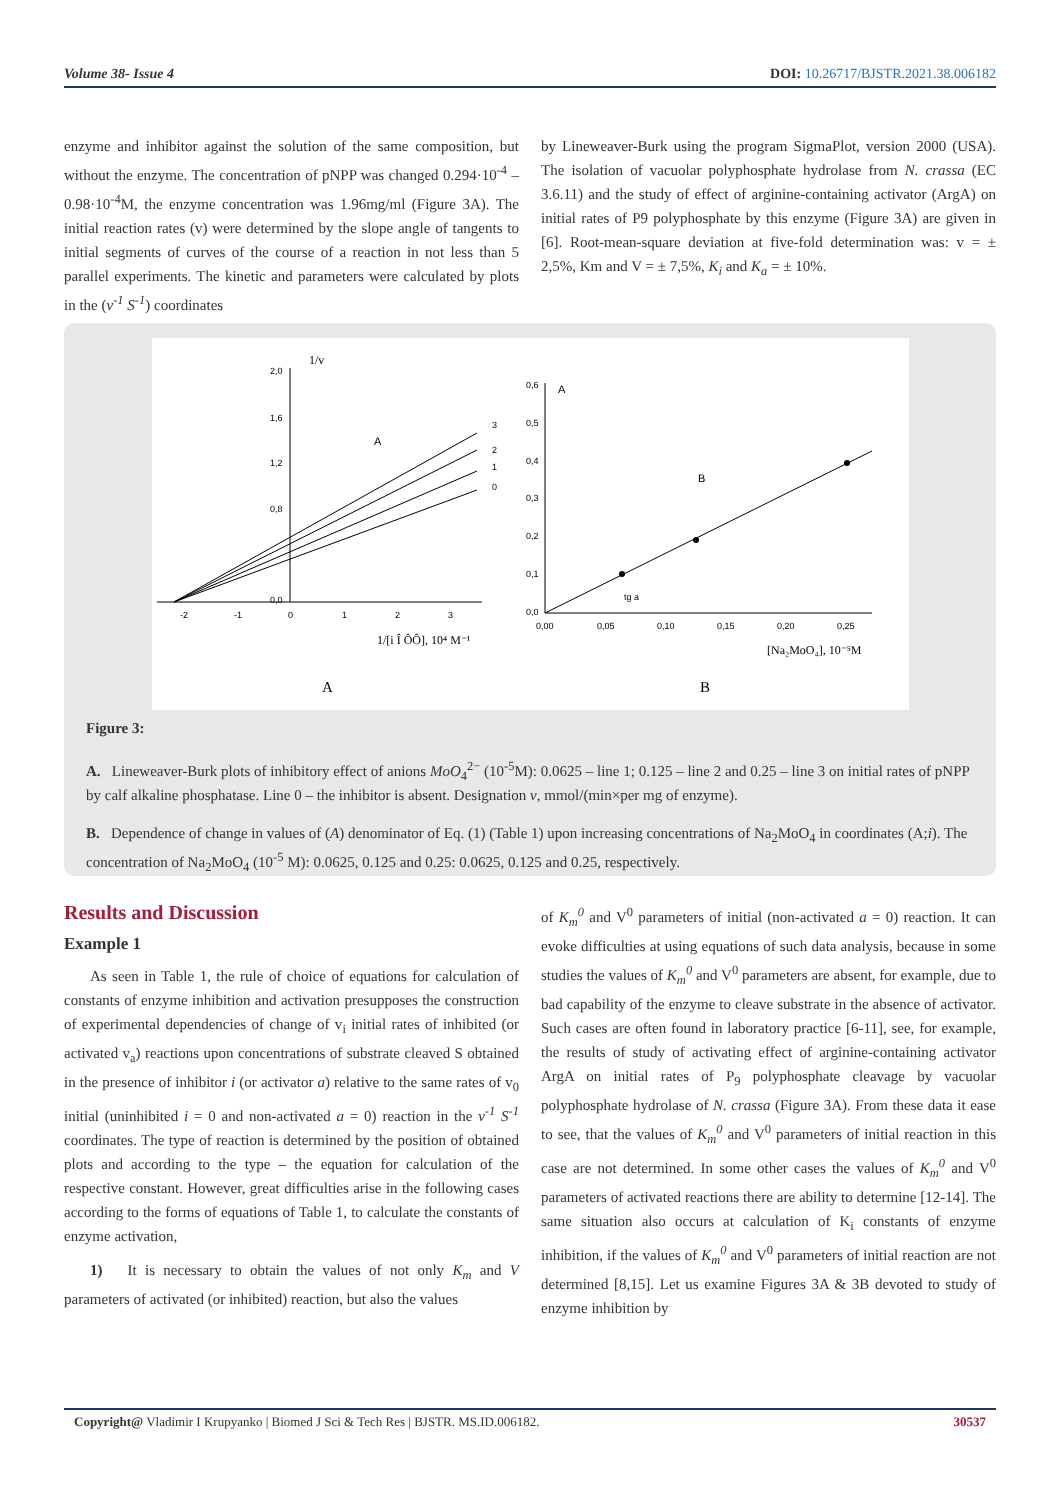Volume 38- Issue 4 DOI: 10.26717/BJSTR.2021.38.006182
enzyme and inhibitor against the solution of the same composition, but without the enzyme. The concentration of pNPP was changed 0.294·10<sup>-4</sup> – 0.98·10<sup>-4</sup>M, the enzyme concentration was 1.96mg/ml (Figure 3A). The initial reaction rates (v) were determined by the slope angle of tangents to initial segments of curves of the course of a reaction in not less than 5 parallel experiments. The kinetic and parameters were calculated by plots in the (v<sup>-1</sup> S<sup>-1</sup>) coordinates
by Lineweaver-Burk using the program SigmaPlot, version 2000 (USA). The isolation of vacuolar polyphosphate hydrolase from N. crassa (EC 3.6.11) and the study of effect of arginine-containing activator (ArgA) on initial rates of P9 polyphosphate by this enzyme (Figure 3A) are given in [6]. Root-mean-square deviation at five-fold determination was: v = ± 2,5%, Km and V = ± 7,5%, K<sub>i</sub> and K<sub>a</sub> = ± 10%.
1/v
2,0
1,6
1,2
0,8
0,0
-2
-1
0
1
2
3
A
3
2
1
0
1/[i Î ÔÔ], 10⁴ M⁻¹
0,6
0,5
0,4
0,3
0,2
0,1
0,0
0,00
0,05
0,10
0,15
0,20
0,25
A
B
tg a
[Na₂MoO₄], 10⁻⁵M
A
B
Figure 3:
A. Lineweaver-Burk plots of inhibitory effect of anions MoO<sub>4</sub><sup>2−</sup> (10<sup>-5</sup>M): 0.0625 – line 1; 0.125 – line 2 and 0.25 – line 3 on initial rates of pNPP by calf alkaline phosphatase. Line 0 – the inhibitor is absent. Designation v, mmol/(min×per mg of enzyme).
B. Dependence of change in values of (A) denominator of Eq. (1) (Table 1) upon increasing concentrations of Na<sub>2</sub>MoO<sub>4</sub> in coordinates (A;i). The concentration of Na<sub>2</sub>MoO<sub>4</sub> (10<sup>-5</sup> M): 0.0625, 0.125 and 0.25: 0.0625, 0.125 and 0.25, respectively.
Results and Discussion
Example 1
As seen in Table 1, the rule of choice of equations for calculation of constants of enzyme inhibition and activation presupposes the construction of experimental dependencies of change of v<sub>i</sub> initial rates of inhibited (or activated v<sub>a</sub>) reactions upon concentrations of substrate cleaved S obtained in the presence of inhibitor i (or activator a) relative to the same rates of v<sub>0</sub> initial (uninhibited i = 0 and non-activated a = 0) reaction in the v<sup>-1</sup> S<sup>-1</sup> coordinates. The type of reaction is determined by the position of obtained plots and according to the type – the equation for calculation of the respective constant. However, great difficulties arise in the following cases according to the forms of equations of Table 1, to calculate the constants of enzyme activation,
1) It is necessary to obtain the values of not only K<sub>m</sub> and V parameters of activated (or inhibited) reaction, but also the values
of K<sub>m</sub><sup>0</sup> and V<sup>0</sup> parameters of initial (non-activated a = 0) reaction. It can evoke difficulties at using equations of such data analysis, because in some studies the values of K<sub>m</sub><sup>0</sup> and V<sup>0</sup> parameters are absent, for example, due to bad capability of the enzyme to cleave substrate in the absence of activator. Such cases are often found in laboratory practice [6-11], see, for example, the results of study of activating effect of arginine-containing activator ArgA on initial rates of P<sub>9</sub> polyphosphate cleavage by vacuolar polyphosphate hydrolase of N. crassa (Figure 3A). From these data it ease to see, that the values of K<sub>m</sub><sup>0</sup> and V<sup>0</sup> parameters of initial reaction in this case are not determined. In some other cases the values of K<sub>m</sub><sup>0</sup> and V<sup>0</sup> parameters of activated reactions there are ability to determine [12-14]. The same situation also occurs at calculation of K<sub>i</sub> constants of enzyme inhibition, if the values of K<sub>m</sub><sup>0</sup> and V<sup>0</sup> parameters of initial reaction are not determined [8,15]. Let us examine Figures 3A & 3B devoted to study of enzyme inhibition by
Copyright@ Vladimir I Krupyanko | Biomed J Sci & Tech Res | BJSTR. MS.ID.006182. 30537